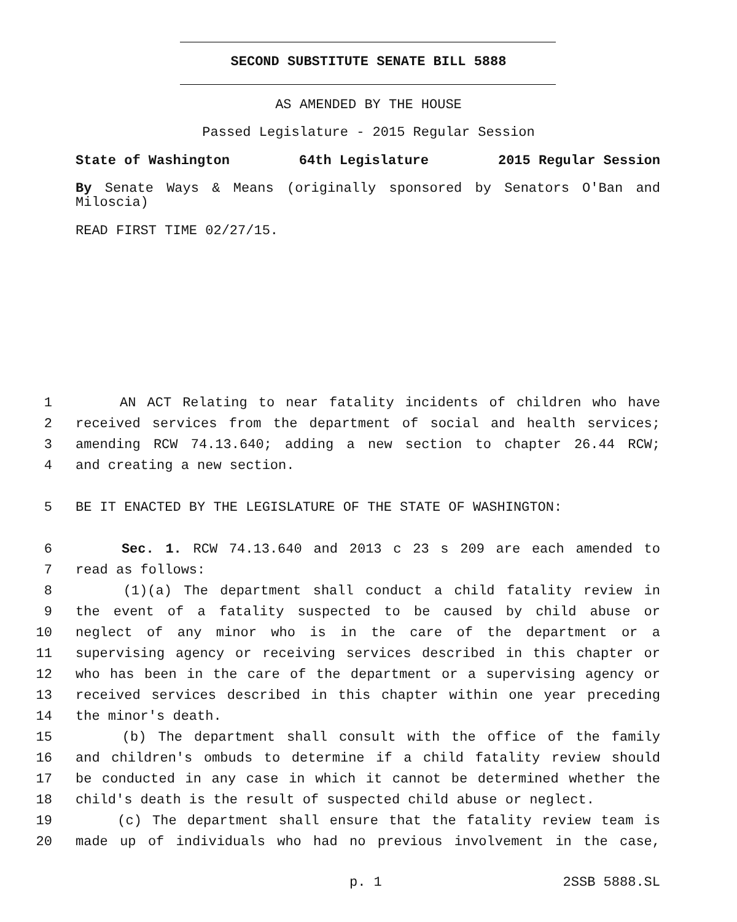SECOND SUBSTITUTE SENATE BILL 5888
AS AMENDED BY THE HOUSE
Passed Legislature - 2015 Regular Session
State of Washington 64th Legislature 2015 Regular Session
By Senate Ways & Means (originally sponsored by Senators O'Ban and Miloscia)
READ FIRST TIME 02/27/15.
1 AN ACT Relating to near fatality incidents of children who have
2 received services from the department of social and health services;
3 amending RCW 74.13.640; adding a new section to chapter 26.44 RCW;
4 and creating a new section.
5 BE IT ENACTED BY THE LEGISLATURE OF THE STATE OF WASHINGTON:
6 Sec. 1. RCW 74.13.640 and 2013 c 23 s 209 are each amended to
7 read as follows:
8 (1)(a) The department shall conduct a child fatality review in
9 the event of a fatality suspected to be caused by child abuse or
10 neglect of any minor who is in the care of the department or a
11 supervising agency or receiving services described in this chapter or
12 who has been in the care of the department or a supervising agency or
13 received services described in this chapter within one year preceding
14 the minor's death.
15 (b) The department shall consult with the office of the family
16 and children's ombuds to determine if a child fatality review should
17 be conducted in any case in which it cannot be determined whether the
18 child's death is the result of suspected child abuse or neglect.
19 (c) The department shall ensure that the fatality review team is
20 made up of individuals who had no previous involvement in the case,
p. 1 2SSB 5888.SL